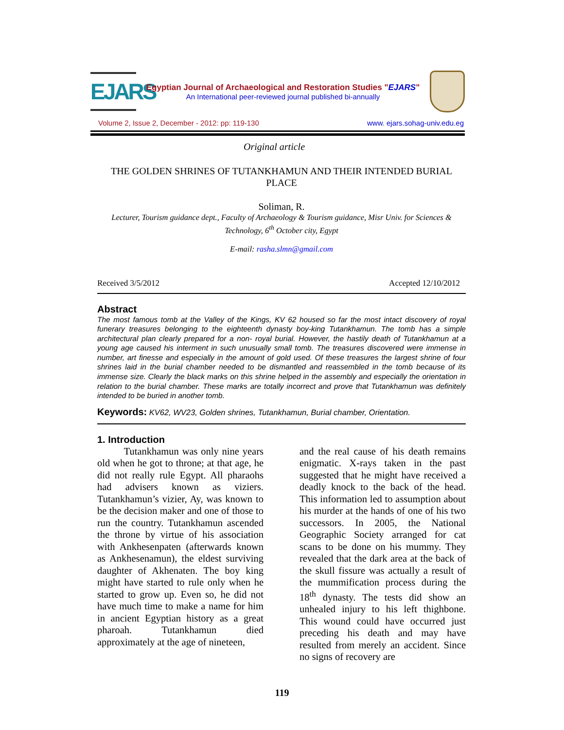EJARS
Egyptian Journal of Archaeological and Restoration Studies "EJARS"
An International peer-reviewed journal published bi-annually
Volume 2, Issue 2, December - 2012: pp: 119-130 www. ejars.sohag-univ.edu.eg
Original article
THE GOLDEN SHRINES OF TUTANKHAMUN AND THEIR INTENDED BURIAL PLACE
Soliman, R.
Lecturer, Tourism guidance dept., Faculty of Archaeology & Tourism guidance, Misr Univ. for Sciences & Technology, 6<sup>th</sup> October city, Egypt
E-mail: rasha.slmn@gmail.com
Received 3/5/2012 Accepted 12/10/2012
Abstract
The most famous tomb at the Valley of the Kings, KV 62 housed so far the most intact discovery of royal funerary treasures belonging to the eighteenth dynasty boy-king Tutankhamun. The tomb has a simple architectural plan clearly prepared for a non- royal burial. However, the hastily death of Tutankhamun at a young age caused his interment in such unusually small tomb. The treasures discovered were immense in number, art finesse and especially in the amount of gold used. Of these treasures the largest shrine of four shrines laid in the burial chamber needed to be dismantled and reassembled in the tomb because of its immense size. Clearly the black marks on this shrine helped in the assembly and especially the orientation in relation to the burial chamber. These marks are totally incorrect and prove that Tutankhamun was definitely intended to be buried in another tomb.
Keywords: KV62, WV23, Golden shrines, Tutankhamun, Burial chamber, Orientation.
1. Introduction
Tutankhamun was only nine years old when he got to throne; at that age, he did not really rule Egypt. All pharaohs had advisers known as viziers. Tutankhamun’s vizier, Ay, was known to be the decision maker and one of those to run the country. Tutankhamun ascended the throne by virtue of his association with Ankhesenpaten (afterwards known as Ankhesenamun), the eldest surviving daughter of Akhenaten. The boy king might have started to rule only when he started to grow up. Even so, he did not have much time to make a name for him in ancient Egyptian history as a great pharoah. Tutankhamun died approximately at the age of nineteen,
and the real cause of his death remains enigmatic. X-rays taken in the past suggested that he might have received a deadly knock to the back of the head. This information led to assumption about his murder at the hands of one of his two successors. In 2005, the National Geographic Society arranged for cat scans to be done on his mummy. They revealed that the dark area at the back of the skull fissure was actually a result of the mummification process during the 18<sup>th</sup> dynasty. The tests did show an unhealed injury to his left thighbone. This wound could have occurred just preceding his death and may have resulted from merely an accident. Since no signs of recovery are
119